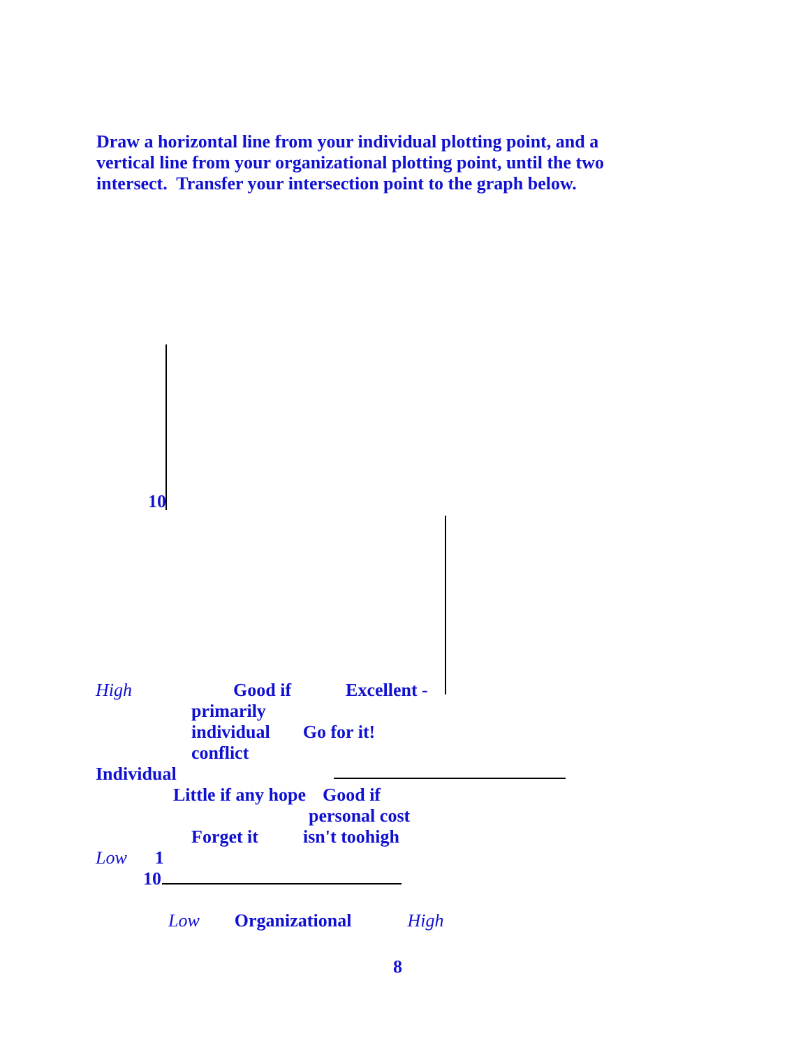Draw a horizontal line from your individual plotting point, and a
vertical line from your organizational plotting point, until the two
intersect. Transfer your intersection point to the graph below.
10
High Good if Excellent -
primarily
individual Go for it!
conflict
Individual
Little if any hope Good if
personal cost
Forget it isn't toohigh
Low 1
10
Low Organizational High
8